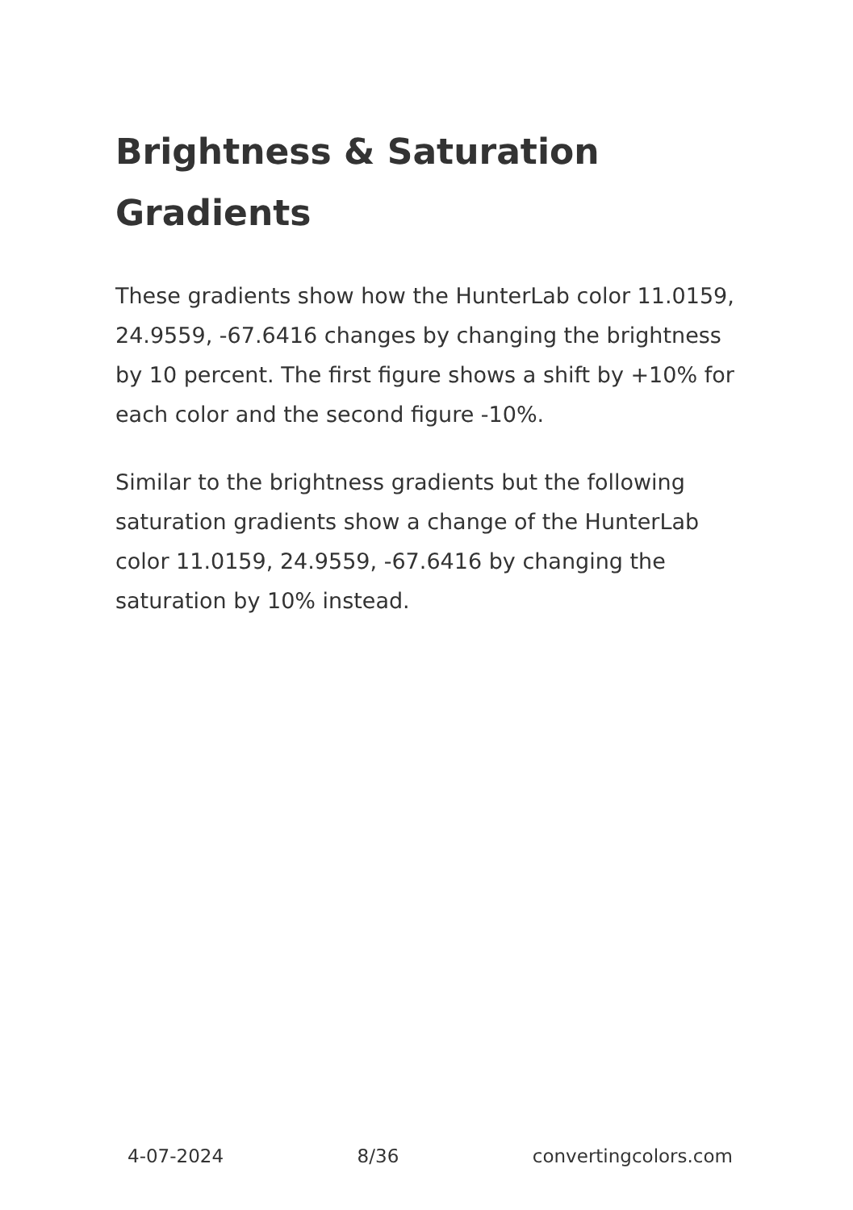Brightness & Saturation Gradients
These gradients show how the HunterLab color 11.0159, 24.9559, -67.6416 changes by changing the brightness by 10 percent. The first figure shows a shift by +10% for each color and the second figure -10%.
Similar to the brightness gradients but the following saturation gradients show a change of the HunterLab color 11.0159, 24.9559, -67.6416 by changing the saturation by 10% instead.
4-07-2024 8/36 convertingcolors.com